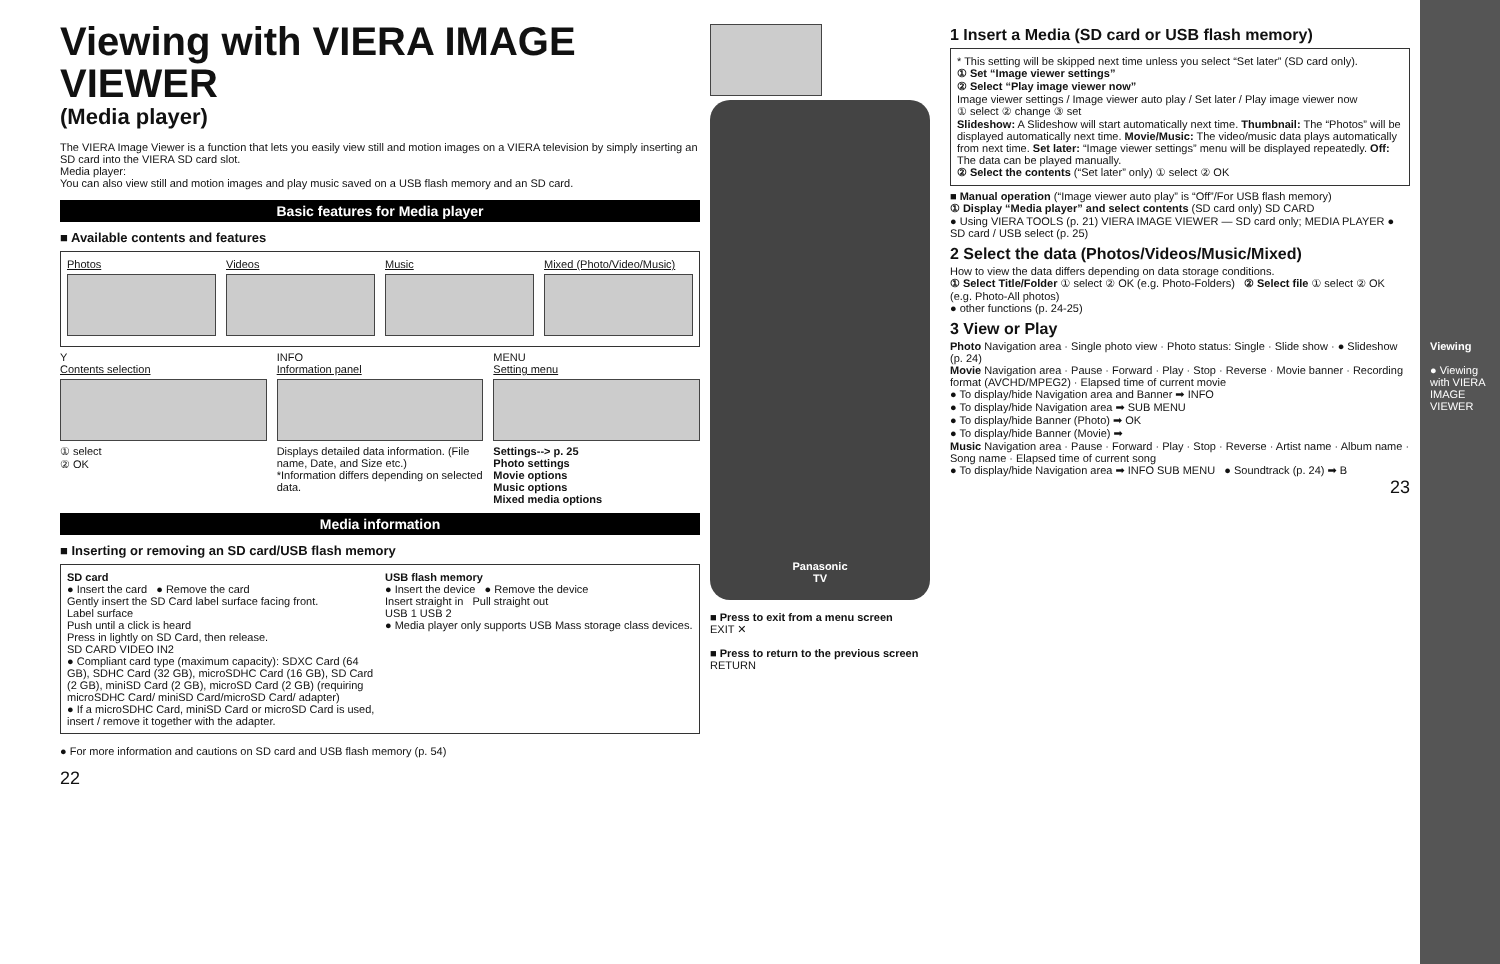Viewing with VIERA IMAGE VIEWER
(Media player)
The VIERA Image Viewer is a function that lets you easily view still and motion images on a VIERA television by simply inserting an SD card into the VIERA SD card slot.
Media player:
You can also view still and motion images and play music saved on a USB flash memory and an SD card.
Basic features for Media player
■ Available contents and features
Photos Videos Music Mixed (Photo/Video/Music)
Y INFO MENU
Contents selection
① select
② OK
Information panel
Displays detailed data information. (File name, Date, and Size etc.)
*Information differs depending on selected data.
Setting menu
Settings--> p. 25
Photo settings
Movie options
Music options
Mixed media options
Media information
■ Inserting or removing an SD card/USB flash memory
SD card
● Insert the card ● Remove the card
Gently insert the SD Card label surface facing front.
Label surface
Push until a click is heard
Press in lightly on SD Card, then release.
SD CARD VIDEO IN2
● Compliant card type (maximum capacity): SDXC Card (64 GB), SDHC Card (32 GB), microSDHC Card (16 GB), SD Card (2 GB), miniSD Card (2 GB), microSD Card (2 GB) (requiring microSDHC Card/ miniSD Card/microSD Card/ adapter)
● If a microSDHC Card, miniSD Card or microSD Card is used, insert / remove it together with the adapter.
USB flash memory
● Insert the device ● Remove the device
Insert straight in Pull straight out
USB 1 USB 2
● Media player only supports USB Mass storage class devices.
● For more information and cautions on SD card and USB flash memory (p. 54)
22
Panasonic
TV
■ Press to exit from a menu screen
EXIT ✕
■ Press to return to the previous screen
RETURN
1 Insert a Media (SD card or USB flash memory)
* This setting will be skipped next time unless you select “Set later” (SD card only).
① Set “Image viewer settings”
② Select “Play image viewer now”
Image viewer settings / Image viewer auto play / Set later / Play image viewer now
① select ② change ③ set
Slideshow: A Slideshow will start automatically next time. Thumbnail: The “Photos” will be displayed automatically next time. Movie/Music: The video/music data plays automatically from next time. Set later: “Image viewer settings” menu will be displayed repeatedly. Off: The data can be played manually.
② Select the contents (“Set later” only) ① select ② OK
■ Manual operation (“Image viewer auto play” is “Off”/For USB flash memory)
① Display “Media player” and select contents (SD card only) SD CARD
● Using VIERA TOOLS (p. 21) VIERA IMAGE VIEWER — SD card only; MEDIA PLAYER ● SD card / USB select (p. 25)
2 Select the data (Photos/Videos/Music/Mixed)
How to view the data differs depending on data storage conditions.
① Select Title/Folder ① select ② OK (e.g. Photo-Folders) ② Select file ① select ② OK (e.g. Photo-All photos)
● other functions (p. 24-25)
3 View or Play
Photo Navigation area · Single photo view · Photo status: Single · Slide show · ● Slideshow (p. 24)
Movie Navigation area · Pause · Forward · Play · Stop · Reverse · Movie banner · Recording format (AVCHD/MPEG2) · Elapsed time of current movie
● To display/hide Navigation area and Banner ➡ INFO
● To display/hide Navigation area ➡ SUB MENU
● To display/hide Banner (Photo) ➡ OK
● To display/hide Banner (Movie) ➡
Music Navigation area · Pause · Forward · Play · Stop · Reverse · Artist name · Album name · Song name · Elapsed time of current song
● To display/hide Navigation area ➡ INFO SUB MENU ● Soundtrack (p. 24) ➡ B
23
Viewing
● Viewing with VIERA IMAGE VIEWER